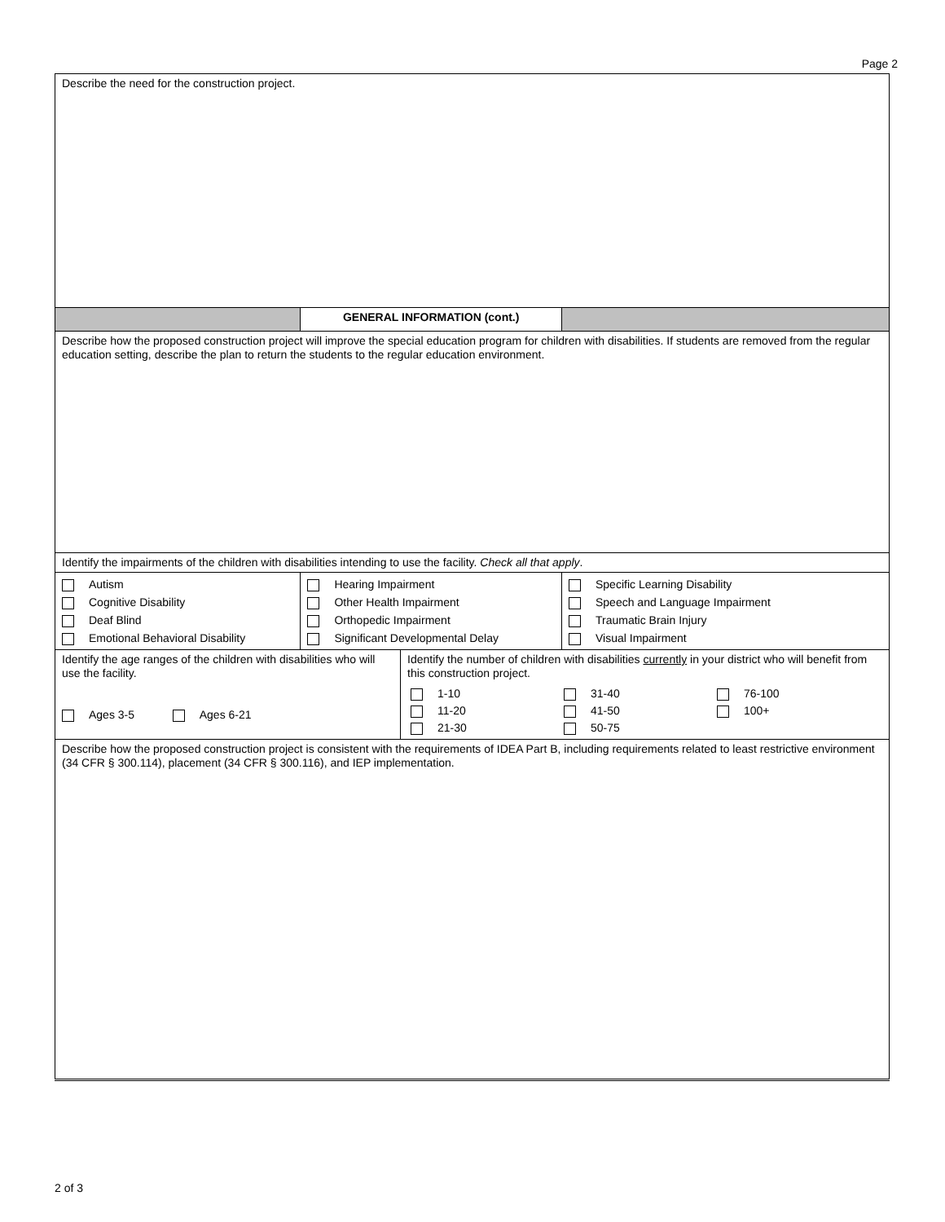Page 2
| Describe the need for the construction project. | | | |
| | GENERAL INFORMATION (cont.) | | |
| Describe how the proposed construction project will improve the special education program for children with disabilities. If students are removed from the regular education setting, describe the plan to return the students to the regular education environment. | | | |
| Identify the impairments of the children with disabilities intending to use the facility. Check all that apply . | | | |
| Autism Cognitive Disability Deaf Blind Emotional Behavioral Disability | Hearing Impairment Other Health Impairment Orthopedic Impairment Significant Developmental Delay | | Specific Learning Disability Speech and Language Impairment Traumatic Brain Injury Visual Impairment |
| Identify the age ranges of the children with disabilities who will use the facility. Ages 3-5 Ages 6-21 | | Identify the number of children with disabilities currently in your district who will benefit from this construction project. / 1-10 / 31-40 / 76-100 / / 11-20 / 41-50 / 100+ / / 21-30 / 50-75 / / | |
| Describe how the proposed construction project is consistent with the requirements of IDEA Part B, including requirements related to least restrictive environment (34 CFR § 300.114), placement (34 CFR § 300.116), and IEP implementation. | | | |
2 of 3